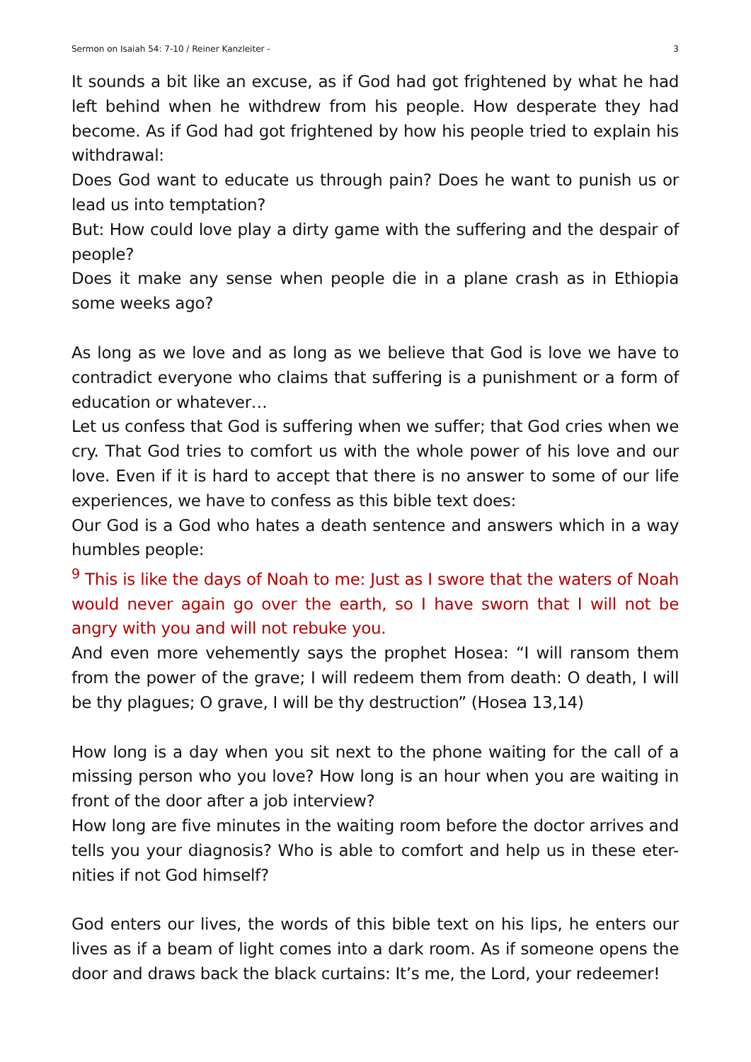Sermon on Isaiah 54: 7-10 / Reiner Kanzleiter - 3
It sounds a bit like an excuse, as if God had got frightened by what he had left behind when he withdrew from his people. How desperate they had become. As if God had got frightened by how his people tried to explain his withdrawal:
Does God want to educate us through pain? Does he want to punish us or lead us into temptation?
But: How could love play a dirty game with the suffering and the despair of people?
Does it make any sense when people die in a plane crash as in Ethiopia some weeks ago?
As long as we love and as long as we believe that God is love we have to contradict everyone who claims that suffering is a punishment or a form of education or whatever…
Let us confess that God is suffering when we suffer; that God cries when we cry. That God tries to comfort us with the whole power of his love and our love. Even if it is hard to accept that there is no answer to some of our life experiences, we have to confess as this bible text does:
Our God is a God who hates a death sentence and answers which in a way humbles people:
<sup>9</sup> This is like the days of Noah to me: Just as I swore that the waters of Noah would never again go over the earth, so I have sworn that I will not be angry with you and will not rebuke you.
And even more vehemently says the prophet Hosea: “I will ransom them from the power of the grave; I will redeem them from death: O death, I will be thy plagues; O grave, I will be thy destruction” (Hosea 13,14)
How long is a day when you sit next to the phone waiting for the call of a missing person who you love? How long is an hour when you are waiting in front of the door after a job interview?
How long are five minutes in the waiting room before the doctor arrives and tells you your diagnosis? Who is able to comfort and help us in these eter-nities if not God himself?
God enters our lives, the words of this bible text on his lips, he enters our lives as if a beam of light comes into a dark room. As if someone opens the door and draws back the black curtains: It’s me, the Lord, your redeemer!